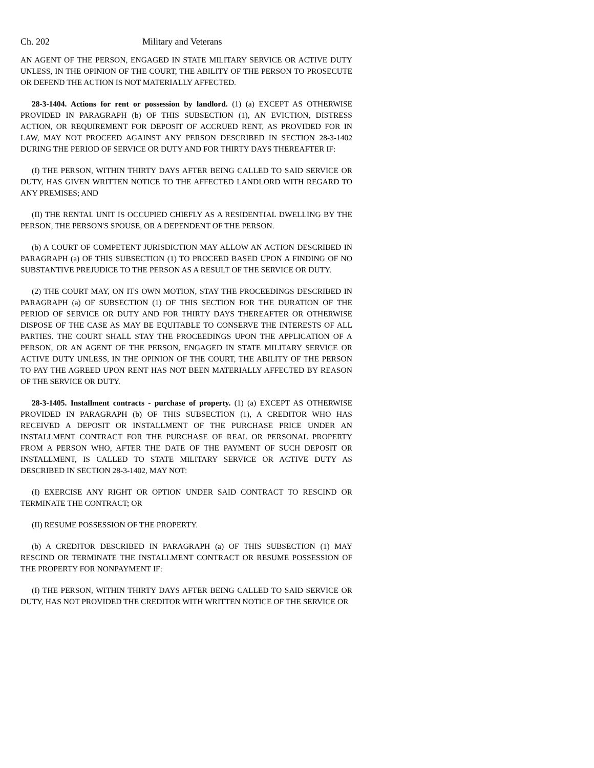Ch. 202 Military and Veterans
AN AGENT OF THE PERSON, ENGAGED IN STATE MILITARY SERVICE OR ACTIVE DUTY UNLESS, IN THE OPINION OF THE COURT, THE ABILITY OF THE PERSON TO PROSECUTE OR DEFEND THE ACTION IS NOT MATERIALLY AFFECTED.
28-3-1404. Actions for rent or possession by landlord. (1) (a) EXCEPT AS OTHERWISE PROVIDED IN PARAGRAPH (b) OF THIS SUBSECTION (1), AN EVICTION, DISTRESS ACTION, OR REQUIREMENT FOR DEPOSIT OF ACCRUED RENT, AS PROVIDED FOR IN LAW, MAY NOT PROCEED AGAINST ANY PERSON DESCRIBED IN SECTION 28-3-1402 DURING THE PERIOD OF SERVICE OR DUTY AND FOR THIRTY DAYS THEREAFTER IF:
(I) THE PERSON, WITHIN THIRTY DAYS AFTER BEING CALLED TO SAID SERVICE OR DUTY, HAS GIVEN WRITTEN NOTICE TO THE AFFECTED LANDLORD WITH REGARD TO ANY PREMISES; AND
(II) THE RENTAL UNIT IS OCCUPIED CHIEFLY AS A RESIDENTIAL DWELLING BY THE PERSON, THE PERSON'S SPOUSE, OR A DEPENDENT OF THE PERSON.
(b) A COURT OF COMPETENT JURISDICTION MAY ALLOW AN ACTION DESCRIBED IN PARAGRAPH (a) OF THIS SUBSECTION (1) TO PROCEED BASED UPON A FINDING OF NO SUBSTANTIVE PREJUDICE TO THE PERSON AS A RESULT OF THE SERVICE OR DUTY.
(2) THE COURT MAY, ON ITS OWN MOTION, STAY THE PROCEEDINGS DESCRIBED IN PARAGRAPH (a) OF SUBSECTION (1) OF THIS SECTION FOR THE DURATION OF THE PERIOD OF SERVICE OR DUTY AND FOR THIRTY DAYS THEREAFTER OR OTHERWISE DISPOSE OF THE CASE AS MAY BE EQUITABLE TO CONSERVE THE INTERESTS OF ALL PARTIES. THE COURT SHALL STAY THE PROCEEDINGS UPON THE APPLICATION OF A PERSON, OR AN AGENT OF THE PERSON, ENGAGED IN STATE MILITARY SERVICE OR ACTIVE DUTY UNLESS, IN THE OPINION OF THE COURT, THE ABILITY OF THE PERSON TO PAY THE AGREED UPON RENT HAS NOT BEEN MATERIALLY AFFECTED BY REASON OF THE SERVICE OR DUTY.
28-3-1405. Installment contracts - purchase of property. (1) (a) EXCEPT AS OTHERWISE PROVIDED IN PARAGRAPH (b) OF THIS SUBSECTION (1), A CREDITOR WHO HAS RECEIVED A DEPOSIT OR INSTALLMENT OF THE PURCHASE PRICE UNDER AN INSTALLMENT CONTRACT FOR THE PURCHASE OF REAL OR PERSONAL PROPERTY FROM A PERSON WHO, AFTER THE DATE OF THE PAYMENT OF SUCH DEPOSIT OR INSTALLMENT, IS CALLED TO STATE MILITARY SERVICE OR ACTIVE DUTY AS DESCRIBED IN SECTION 28-3-1402, MAY NOT:
(I) EXERCISE ANY RIGHT OR OPTION UNDER SAID CONTRACT TO RESCIND OR TERMINATE THE CONTRACT; OR
(II) RESUME POSSESSION OF THE PROPERTY.
(b) A CREDITOR DESCRIBED IN PARAGRAPH (a) OF THIS SUBSECTION (1) MAY RESCIND OR TERMINATE THE INSTALLMENT CONTRACT OR RESUME POSSESSION OF THE PROPERTY FOR NONPAYMENT IF:
(I) THE PERSON, WITHIN THIRTY DAYS AFTER BEING CALLED TO SAID SERVICE OR DUTY, HAS NOT PROVIDED THE CREDITOR WITH WRITTEN NOTICE OF THE SERVICE OR